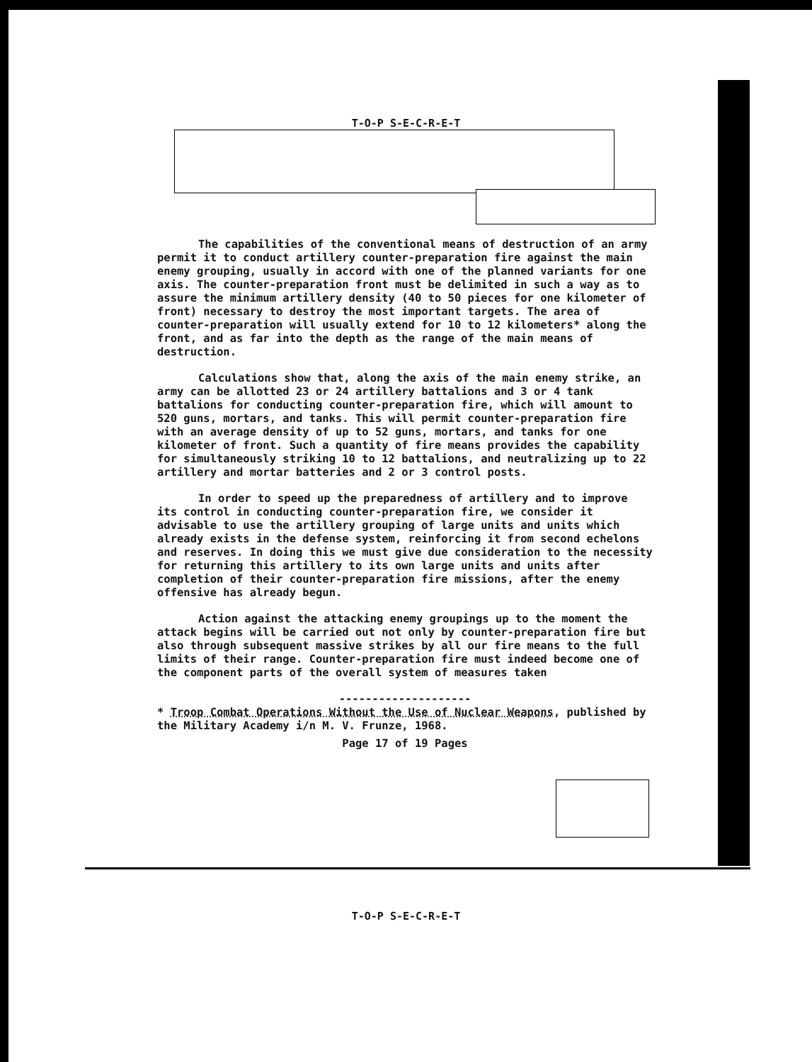T-O-P S-E-C-R-E-T
The capabilities of the conventional means of destruction of an army permit it to conduct artillery counter-preparation fire against the main enemy grouping, usually in accord with one of the planned variants for one axis. The counter-preparation front must be delimited in such a way as to assure the minimum artillery density (40 to 50 pieces for one kilometer of front) necessary to destroy the most important targets. The area of counter-preparation will usually extend for 10 to 12 kilometers* along the front, and as far into the depth as the range of the main means of destruction.
Calculations show that, along the axis of the main enemy strike, an army can be allotted 23 or 24 artillery battalions and 3 or 4 tank battalions for conducting counter-preparation fire, which will amount to 520 guns, mortars, and tanks. This will permit counter-preparation fire with an average density of up to 52 guns, mortars, and tanks for one kilometer of front. Such a quantity of fire means provides the capability for simultaneously striking 10 to 12 battalions, and neutralizing up to 22 artillery and mortar batteries and 2 or 3 control posts.
In order to speed up the preparedness of artillery and to improve its control in conducting counter-preparation fire, we consider it advisable to use the artillery grouping of large units and units which already exists in the defense system, reinforcing it from second echelons and reserves. In doing this we must give due consideration to the necessity for returning this artillery to its own large units and units after completion of their counter-preparation fire missions, after the enemy offensive has already begun.
Action against the attacking enemy groupings up to the moment the attack begins will be carried out not only by counter-preparation fire but also through subsequent massive strikes by all our fire means to the full limits of their range. Counter-preparation fire must indeed become one of the component parts of the overall system of measures taken
--------------------
* Troop Combat Operations Without the Use of Nuclear Weapons, published by the Military Academy i/n M. V. Frunze, 1968.
Page 17 of 19 Pages
T-O-P S-E-C-R-E-T